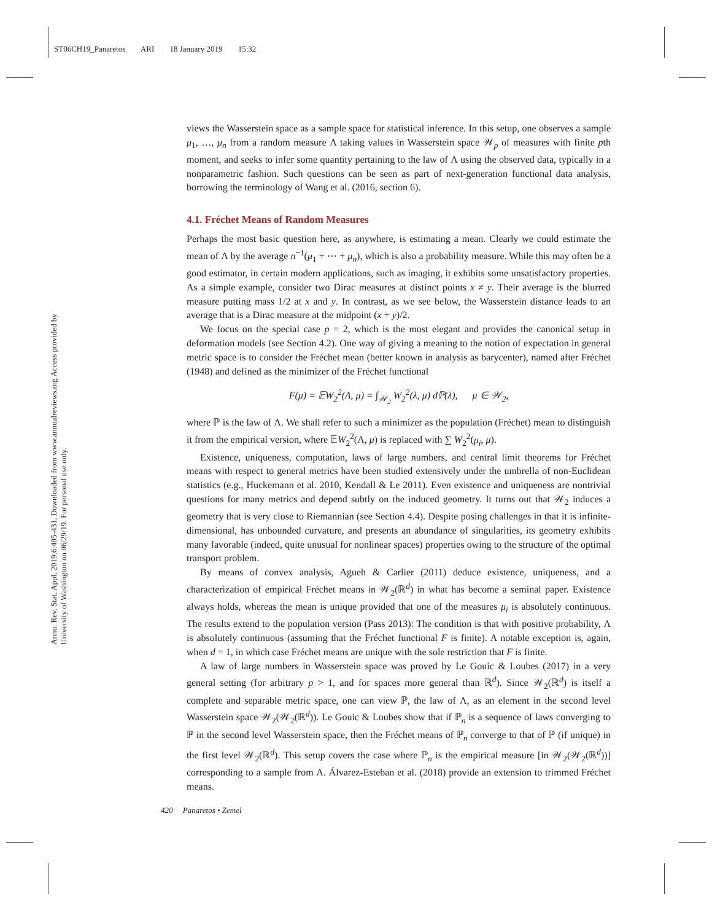ST06CH19_Panaretos ARI 18 January 2019 15:32
Annu. Rev. Stat. Appl. 2019.6:405-431. Downloaded from www.annualreviews.org Access provided by University of Washington on 06/29/19. For personal use only.
views the Wasserstein space as a sample space for statistical inference. In this setup, one observes a sample μ<sub>1</sub>, …, μ<sub>n</sub> from a random measure Λ taking values in Wasserstein space 𝒲<sub>p</sub> of measures with finite pth moment, and seeks to infer some quantity pertaining to the law of Λ using the observed data, typically in a nonparametric fashion. Such questions can be seen as part of next-generation functional data analysis, borrowing the terminology of Wang et al. (2016, section 6).
4.1. Fréchet Means of Random Measures
Perhaps the most basic question here, as anywhere, is estimating a mean. Clearly we could estimate the mean of Λ by the average n<sup>−1</sup>(μ<sub>1</sub> + ⋯ + μ<sub>n</sub>), which is also a probability measure. While this may often be a good estimator, in certain modern applications, such as imaging, it exhibits some unsatisfactory properties. As a simple example, consider two Dirac measures at distinct points x ≠ y. Their average is the blurred measure putting mass 1/2 at x and y. In contrast, as we see below, the Wasserstein distance leads to an average that is a Dirac measure at the midpoint (x + y)/2.
We focus on the special case p = 2, which is the most elegant and provides the canonical setup in deformation models (see Section 4.2). One way of giving a meaning to the notion of expectation in general metric space is to consider the Fréchet mean (better known in analysis as barycenter), named after Fréchet (1948) and defined as the minimizer of the Fréchet functional
F(μ) = 𝔼W<sub>2</sub><sup>2</sup>(Λ, μ) = ∫<sub>𝒲<sub>2</sub></sub> W<sub>2</sub><sup>2</sup>(λ, μ) dℙ(λ), μ ∈ 𝒲<sub>2</sub>,
where ℙ is the law of Λ. We shall refer to such a minimizer as the population (Fréchet) mean to distinguish it from the empirical version, where 𝔼W<sub>2</sub><sup>2</sup>(Λ, μ) is replaced with ∑ W<sub>2</sub><sup>2</sup>(μ<sub>i</sub>, μ).
Existence, uniqueness, computation, laws of large numbers, and central limit theorems for Fréchet means with respect to general metrics have been studied extensively under the umbrella of non-Euclidean statistics (e.g., Huckemann et al. 2010, Kendall & Le 2011). Even existence and uniqueness are nontrivial questions for many metrics and depend subtly on the induced geometry. It turns out that 𝒲<sub>2</sub> induces a geometry that is very close to Riemannian (see Section 4.4). Despite posing challenges in that it is infinite-dimensional, has unbounded curvature, and presents an abundance of singularities, its geometry exhibits many favorable (indeed, quite unusual for nonlinear spaces) properties owing to the structure of the optimal transport problem.
By means of convex analysis, Agueh & Carlier (2011) deduce existence, uniqueness, and a characterization of empirical Fréchet means in 𝒲<sub>2</sub>(ℝ<sup>d</sup>) in what has become a seminal paper. Existence always holds, whereas the mean is unique provided that one of the measures μ<sub>i</sub> is absolutely continuous. The results extend to the population version (Pass 2013): The condition is that with positive probability, Λ is absolutely continuous (assuming that the Fréchet functional F is finite). A notable exception is, again, when d = 1, in which case Fréchet means are unique with the sole restriction that F is finite.
A law of large numbers in Wasserstein space was proved by Le Gouic & Loubes (2017) in a very general setting (for arbitrary p > 1, and for spaces more general than ℝ<sup>d</sup>). Since 𝒲<sub>2</sub>(ℝ<sup>d</sup>) is itself a complete and separable metric space, one can view ℙ, the law of Λ, as an element in the second level Wasserstein space 𝒲<sub>2</sub>(𝒲<sub>2</sub>(ℝ<sup>d</sup>)). Le Gouic & Loubes show that if ℙ<sub>n</sub> is a sequence of laws converging to ℙ in the second level Wasserstein space, then the Fréchet means of ℙ<sub>n</sub> converge to that of ℙ (if unique) in the first level 𝒲<sub>2</sub>(ℝ<sup>d</sup>). This setup covers the case where ℙ<sub>n</sub> is the empirical measure [in 𝒲<sub>2</sub>(𝒲<sub>2</sub>(ℝ<sup>d</sup>))] corresponding to a sample from Λ. Álvarez-Esteban et al. (2018) provide an extension to trimmed Fréchet means.
420 Panaretos • Zemel